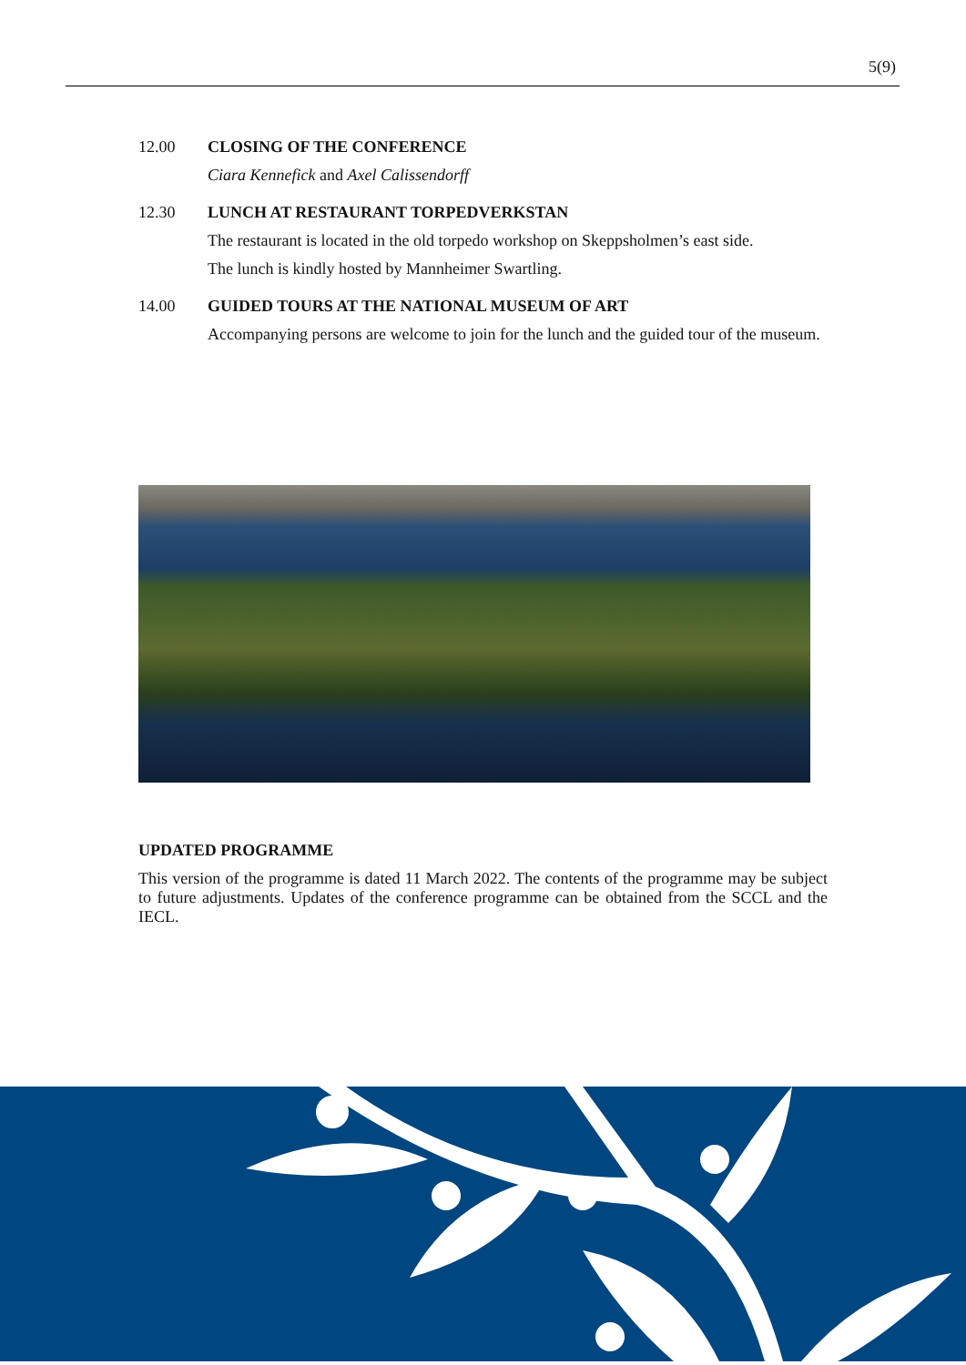5(9)
12.00 CLOSING OF THE CONFERENCE
Ciara Kennefick and Axel Calissendorff
12.30 LUNCH AT RESTAURANT TORPEDVERKSTAN
The restaurant is located in the old torpedo workshop on Skeppsholmen’s east side.
The lunch is kindly hosted by Mannheimer Swartling.
14.00 GUIDED TOURS AT THE NATIONAL MUSEUM OF ART
Accompanying persons are welcome to join for the lunch and the guided tour of the museum.
UPDATED PROGRAMME
This version of the programme is dated 11 March 2022. The contents of the programme may be subject to future adjustments. Updates of the conference programme can be obtained from the SCCL and the IECL.